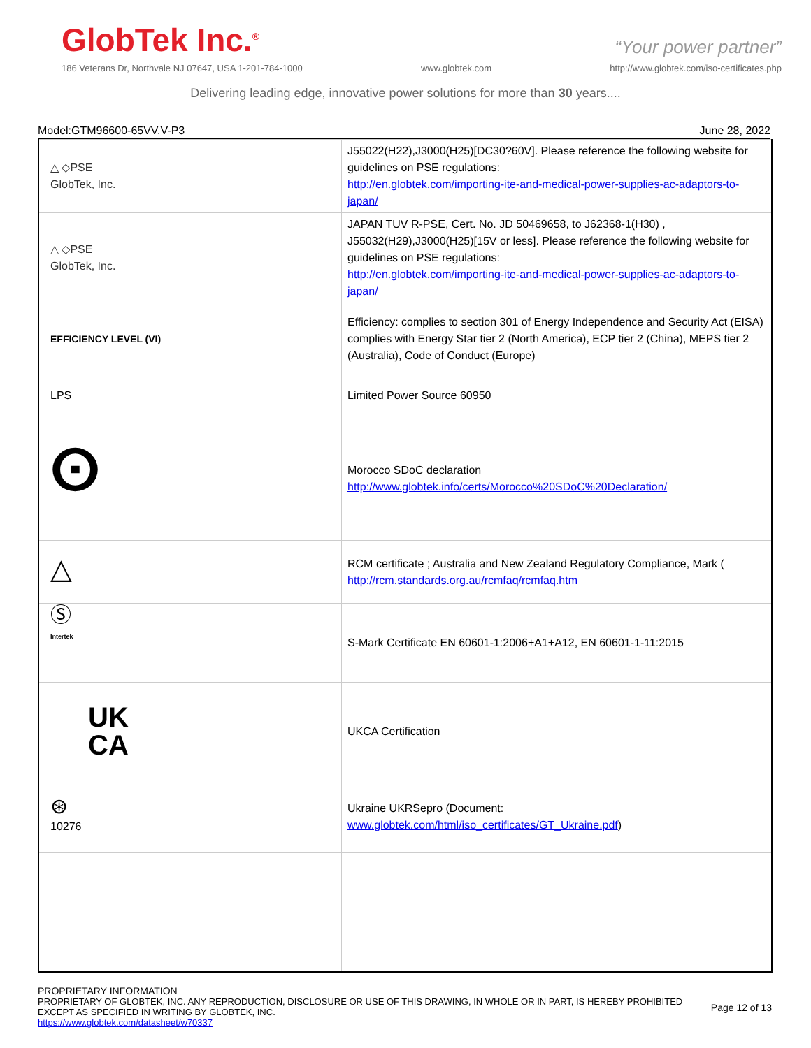GlobTek Inc.<sup>®</sup>
“Your power partner”
186 Veterans Dr, Northvale NJ 07647, USA 1-201-784-1000 www.globtek.com http://www.globtek.com/iso-certificates.php
Delivering leading edge, innovative power solutions for more than 30 years....
Model:GTM96600-65VV.V-P3 June 28, 2022
| △ ◇PSE GlobTek, Inc. | J55022(H22),J3000(H25)[DC30?60V]. Please reference the following website for guidelines on PSE regulations: http://en.globtek.com/importing-ite-and-medical-power-supplies-ac-adaptors-to-japan/ |
| △ ◇PSE GlobTek, Inc. | JAPAN TUV R-PSE, Cert. No. JD 50469658, to J62368-1(H30) , J55032(H29),J3000(H25)[15V or less]. Please reference the following website for guidelines on PSE regulations: http://en.globtek.com/importing-ite-and-medical-power-supplies-ac-adaptors-to-japan/ |
| EFFICIENCY LEVEL (VI) | Efficiency: complies to section 301 of Energy Independence and Security Act (EISA) complies with Energy Star tier 2 (North America), ECP tier 2 (China), MEPS tier 2 (Australia), Code of Conduct (Europe) |
| LPS | Limited Power Source 60950 |
| ⵙ | Morocco SDoC declaration http://www.globtek.info/certs/Morocco%20SDoC%20Declaration/ |
| △ | RCM certificate ; Australia and New Zealand Regulatory Compliance, Mark ( http://rcm.standards.org.au/rcmfaq/rcmfaq.htm |
| Ⓢ Intertek | S-Mark Certificate EN 60601-1:2006+A1+A12, EN 60601-1-11:2015 |
| UK CA | UKCA Certification |
| ⊛ 10276 | Ukraine UKRSepro (Document: www.globtek.com/html/iso_certificates/GT_Ukraine.pdf ) |
PROPRIETARY INFORMATION
PROPRIETARY OF GLOBTEK, INC. ANY REPRODUCTION, DISCLOSURE OR USE OF THIS DRAWING, IN WHOLE OR IN PART, IS HEREBY PROHIBITED
EXCEPT AS SPECIFIED IN WRITING BY GLOBTEK, INC.
https://www.globtek.com/datasheet/w70337 Page 12 of 13